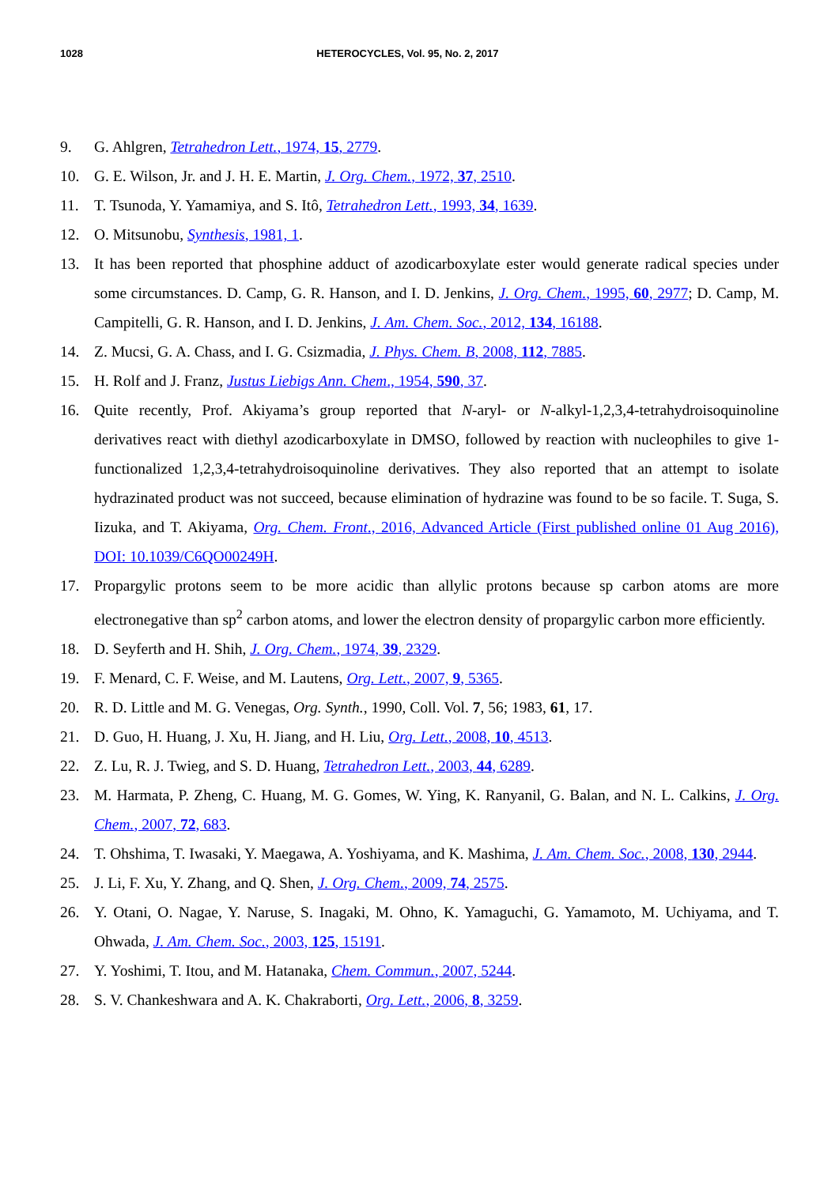1028 HETEROCYCLES, Vol. 95, No. 2, 2017
9. G. Ahlgren, Tetrahedron Lett., 1974, 15, 2779.
10. G. E. Wilson, Jr. and J. H. E. Martin, J. Org. Chem., 1972, 37, 2510.
11. T. Tsunoda, Y. Yamamiya, and S. Itô, Tetrahedron Lett., 1993, 34, 1639.
12. O. Mitsunobu, Synthesis, 1981, 1.
13. It has been reported that phosphine adduct of azodicarboxylate ester would generate radical species under some circumstances. D. Camp, G. R. Hanson, and I. D. Jenkins, J. Org. Chem., 1995, 60, 2977; D. Camp, M. Campitelli, G. R. Hanson, and I. D. Jenkins, J. Am. Chem. Soc., 2012, 134, 16188.
14. Z. Mucsi, G. A. Chass, and I. G. Csizmadia, J. Phys. Chem. B, 2008, 112, 7885.
15. H. Rolf and J. Franz, Justus Liebigs Ann. Chem., 1954, 590, 37.
16. Quite recently, Prof. Akiyama’s group reported that N-aryl- or N-alkyl-1,2,3,4-tetrahydroisoquinoline derivatives react with diethyl azodicarboxylate in DMSO, followed by reaction with nucleophiles to give 1-functionalized 1,2,3,4-tetrahydroisoquinoline derivatives. They also reported that an attempt to isolate hydrazinated product was not succeed, because elimination of hydrazine was found to be so facile. T. Suga, S. Iizuka, and T. Akiyama, Org. Chem. Front., 2016, Advanced Article (First published online 01 Aug 2016), DOI: 10.1039/C6QO00249H.
17. Propargylic protons seem to be more acidic than allylic protons because sp carbon atoms are more electronegative than sp<sup>2</sup> carbon atoms, and lower the electron density of propargylic carbon more efficiently.
18. D. Seyferth and H. Shih, J. Org. Chem., 1974, 39, 2329.
19. F. Menard, C. F. Weise, and M. Lautens, Org. Lett., 2007, 9, 5365.
20. R. D. Little and M. G. Venegas, Org. Synth., 1990, Coll. Vol. 7, 56; 1983, 61, 17.
21. D. Guo, H. Huang, J. Xu, H. Jiang, and H. Liu, Org. Lett., 2008, 10, 4513.
22. Z. Lu, R. J. Twieg, and S. D. Huang, Tetrahedron Lett., 2003, 44, 6289.
23. M. Harmata, P. Zheng, C. Huang, M. G. Gomes, W. Ying, K. Ranyanil, G. Balan, and N. L. Calkins, J. Org. Chem., 2007, 72, 683.
24. T. Ohshima, T. Iwasaki, Y. Maegawa, A. Yoshiyama, and K. Mashima, J. Am. Chem. Soc., 2008, 130, 2944.
25. J. Li, F. Xu, Y. Zhang, and Q. Shen, J. Org. Chem., 2009, 74, 2575.
26. Y. Otani, O. Nagae, Y. Naruse, S. Inagaki, M. Ohno, K. Yamaguchi, G. Yamamoto, M. Uchiyama, and T. Ohwada, J. Am. Chem. Soc., 2003, 125, 15191.
27. Y. Yoshimi, T. Itou, and M. Hatanaka, Chem. Commun., 2007, 5244.
28. S. V. Chankeshwara and A. K. Chakraborti, Org. Lett., 2006, 8, 3259.